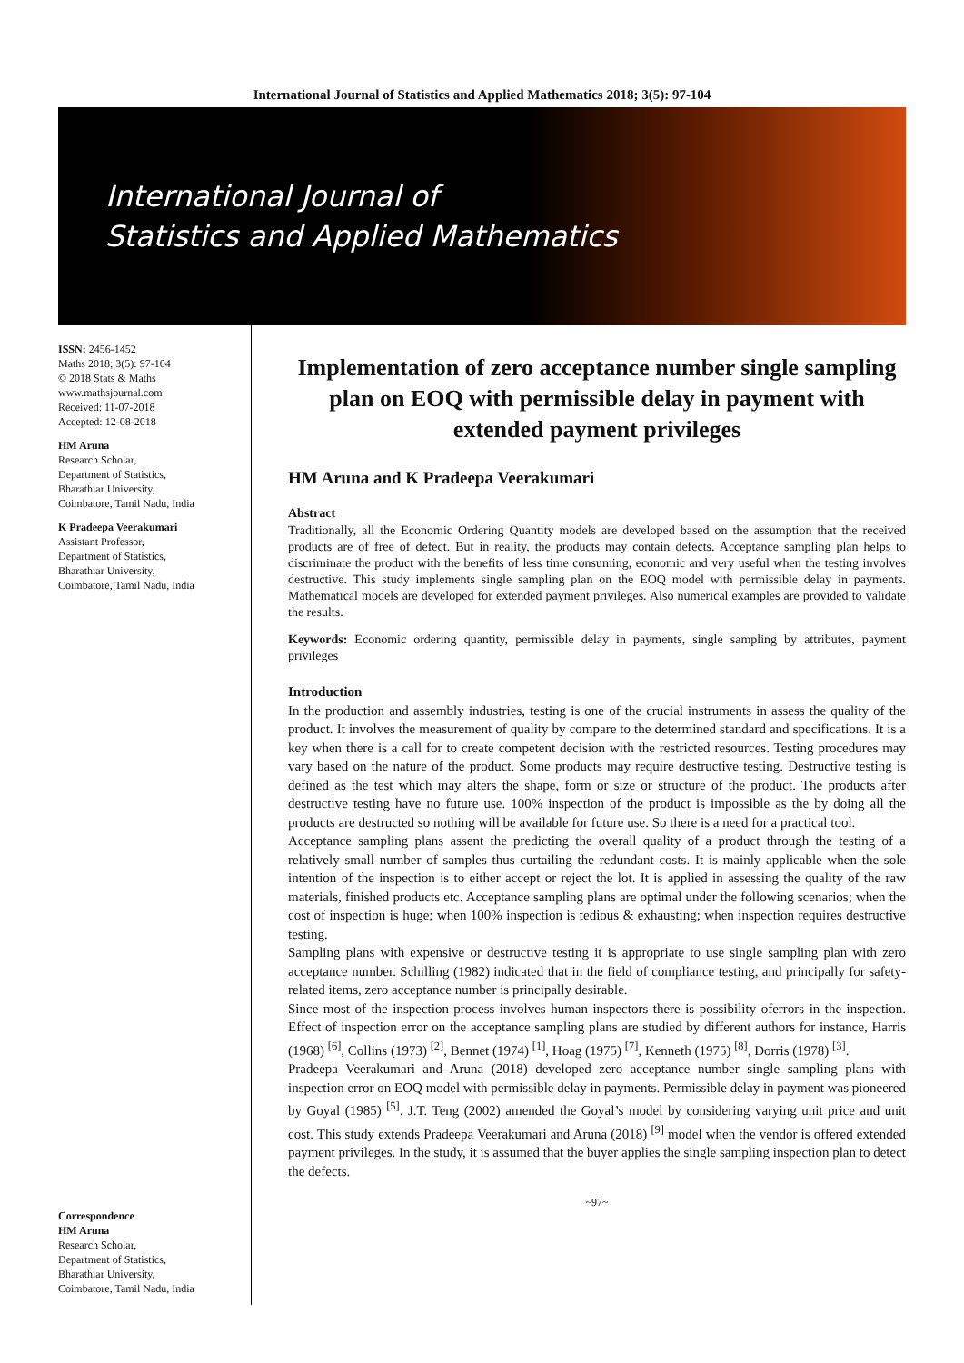International Journal of Statistics and Applied Mathematics 2018; 3(5): 97-104
International Journal of
Statistics and Applied Mathematics
ISSN: 2456-1452
Maths 2018; 3(5): 97-104
© 2018 Stats & Maths
www.mathsjournal.com
Received: 11-07-2018
Accepted: 12-08-2018
HM Aruna
Research Scholar,
Department of Statistics,
Bharathiar University,
Coimbatore, Tamil Nadu, India
K Pradeepa Veerakumari
Assistant Professor,
Department of Statistics,
Bharathiar University,
Coimbatore, Tamil Nadu, India
Correspondence
HM Aruna
Research Scholar,
Department of Statistics,
Bharathiar University,
Coimbatore, Tamil Nadu, India
Implementation of zero acceptance number single sampling plan on EOQ with permissible delay in payment with extended payment privileges
HM Aruna and K Pradeepa Veerakumari
Abstract
Traditionally, all the Economic Ordering Quantity models are developed based on the assumption that the received products are of free of defect. But in reality, the products may contain defects. Acceptance sampling plan helps to discriminate the product with the benefits of less time consuming, economic and very useful when the testing involves destructive. This study implements single sampling plan on the EOQ model with permissible delay in payments. Mathematical models are developed for extended payment privileges. Also numerical examples are provided to validate the results.
Keywords: Economic ordering quantity, permissible delay in payments, single sampling by attributes, payment privileges
Introduction
In the production and assembly industries, testing is one of the crucial instruments in assess the quality of the product. It involves the measurement of quality by compare to the determined standard and specifications. It is a key when there is a call for to create competent decision with the restricted resources. Testing procedures may vary based on the nature of the product. Some products may require destructive testing. Destructive testing is defined as the test which may alters the shape, form or size or structure of the product. The products after destructive testing have no future use. 100% inspection of the product is impossible as the by doing all the products are destructed so nothing will be available for future use. So there is a need for a practical tool.
Acceptance sampling plans assent the predicting the overall quality of a product through the testing of a relatively small number of samples thus curtailing the redundant costs. It is mainly applicable when the sole intention of the inspection is to either accept or reject the lot. It is applied in assessing the quality of the raw materials, finished products etc. Acceptance sampling plans are optimal under the following scenarios; when the cost of inspection is huge; when 100% inspection is tedious & exhausting; when inspection requires destructive testing.
Sampling plans with expensive or destructive testing it is appropriate to use single sampling plan with zero acceptance number. Schilling (1982) indicated that in the field of compliance testing, and principally for safety-related items, zero acceptance number is principally desirable.
Since most of the inspection process involves human inspectors there is possibility oferrors in the inspection. Effect of inspection error on the acceptance sampling plans are studied by different authors for instance, Harris (1968) <sup>[6]</sup>, Collins (1973) <sup>[2]</sup>, Bennet (1974) <sup>[1]</sup>, Hoag (1975) <sup>[7]</sup>, Kenneth (1975) <sup>[8]</sup>, Dorris (1978) <sup>[3]</sup>.
Pradeepa Veerakumari and Aruna (2018) developed zero acceptance number single sampling plans with inspection error on EOQ model with permissible delay in payments. Permissible delay in payment was pioneered by Goyal (1985) <sup>[5]</sup>. J.T. Teng (2002) amended the Goyal’s model by considering varying unit price and unit cost. This study extends Pradeepa Veerakumari and Aruna (2018) <sup>[9]</sup> model when the vendor is offered extended payment privileges. In the study, it is assumed that the buyer applies the single sampling inspection plan to detect the defects.
~97~